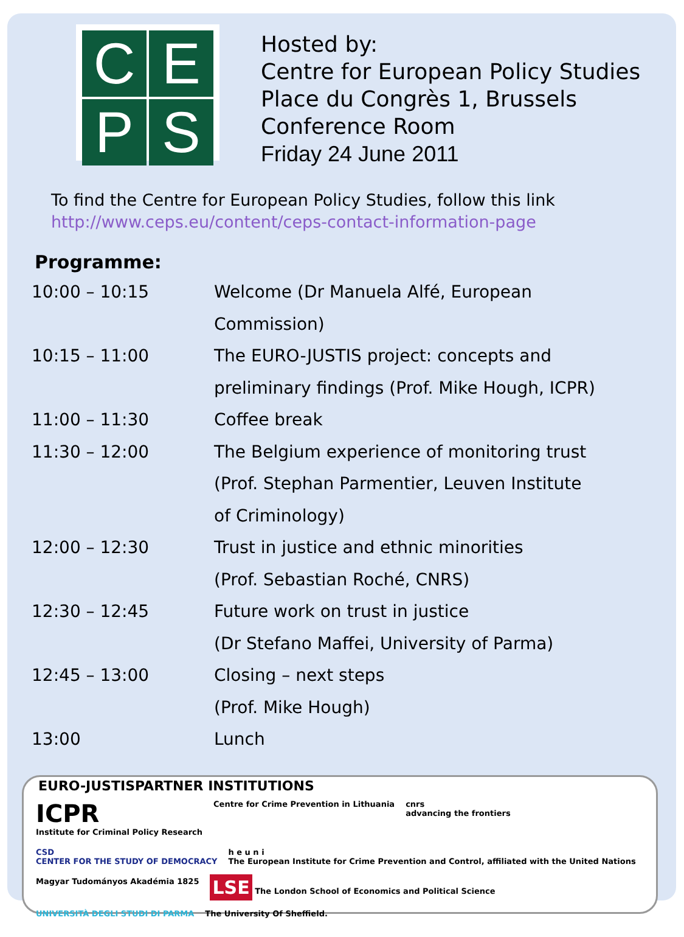C
E
P
S
Hosted by:
Centre for European Policy Studies
Place du Congrès 1, Brussels
Conference Room
Friday 24 June 2011
To find the Centre for European Policy Studies, follow this link
http://www.ceps.eu/content/ceps-contact-information-page
Programme:
| 10:00 – 10:15 | Welcome (Dr Manuela Alfé, European Commission) |
| 10:15 – 11:00 | The EURO-JUSTIS project: concepts and preliminary findings (Prof. Mike Hough, ICPR) |
| 11:00 – 11:30 | Coffee break |
| 11:30 – 12:00 | The Belgium experience of monitoring trust (Prof. Stephan Parmentier, Leuven Institute of Criminology) |
| 12:00 – 12:30 | Trust in justice and ethnic minorities (Prof. Sebastian Roché, CNRS) |
| 12:30 – 12:45 | Future work on trust in justice (Dr Stefano Maffei, University of Parma) |
| 12:45 – 13:00 | Closing – next steps (Prof. Mike Hough) |
| 13:00 | Lunch |
EURO-JUSTISPARTNER INSTITUTIONS
ICPR
Institute for Criminal Policy Research Centre for Crime Prevention in Lithuania cnrs
advancing the frontiers CSD
CENTER FOR THE STUDY OF DEMOCRACY h e u n i
The European Institute for Crime Prevention and Control, affiliated with the United Nations Magyar Tudományos Akadémia 1825 LSE The London School of Economics and Political Science UNIVERSITÀ DEGLI STUDI DI PARMA The University Of Sheffield.